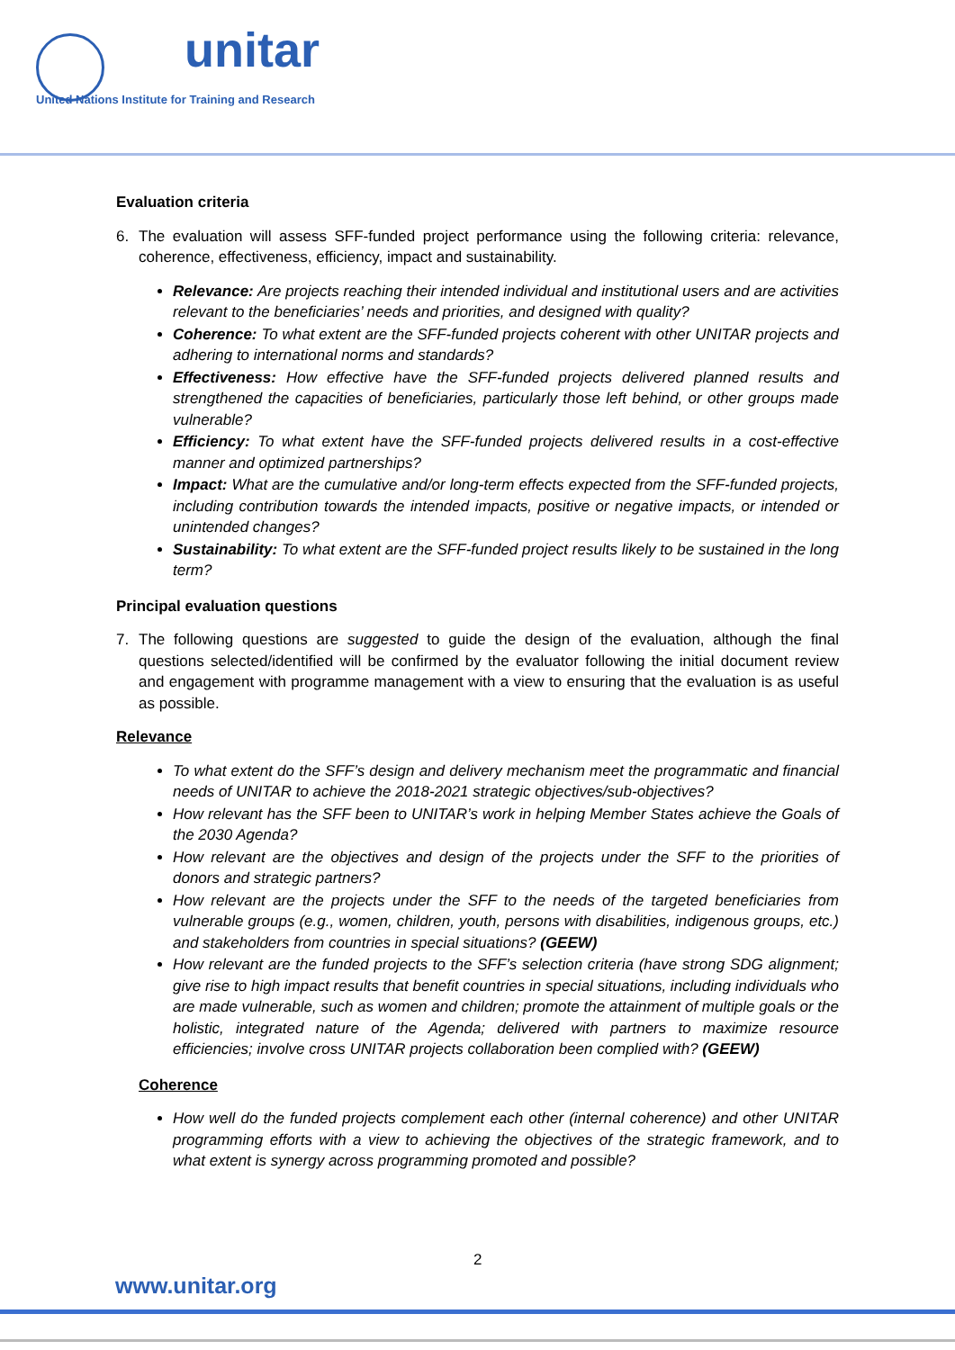unitar
United Nations Institute for Training and Research
Evaluation criteria
6. The evaluation will assess SFF-funded project performance using the following criteria: relevance, coherence, effectiveness, efficiency, impact and sustainability.
Relevance: Are projects reaching their intended individual and institutional users and are activities relevant to the beneficiaries’ needs and priorities, and designed with quality?
Coherence: To what extent are the SFF-funded projects coherent with other UNITAR projects and adhering to international norms and standards?
Effectiveness: How effective have the SFF-funded projects delivered planned results and strengthened the capacities of beneficiaries, particularly those left behind, or other groups made vulnerable?
Efficiency: To what extent have the SFF-funded projects delivered results in a cost-effective manner and optimized partnerships?
Impact: What are the cumulative and/or long-term effects expected from the SFF-funded projects, including contribution towards the intended impacts, positive or negative impacts, or intended or unintended changes?
Sustainability: To what extent are the SFF-funded project results likely to be sustained in the long term?
Principal evaluation questions
7. The following questions are suggested to guide the design of the evaluation, although the final questions selected/identified will be confirmed by the evaluator following the initial document review and engagement with programme management with a view to ensuring that the evaluation is as useful as possible.
Relevance
To what extent do the SFF’s design and delivery mechanism meet the programmatic and financial needs of UNITAR to achieve the 2018-2021 strategic objectives/sub-objectives?
How relevant has the SFF been to UNITAR’s work in helping Member States achieve the Goals of the 2030 Agenda?
How relevant are the objectives and design of the projects under the SFF to the priorities of donors and strategic partners?
How relevant are the projects under the SFF to the needs of the targeted beneficiaries from vulnerable groups (e.g., women, children, youth, persons with disabilities, indigenous groups, etc.) and stakeholders from countries in special situations? (GEEW)
How relevant are the funded projects to the SFF’s selection criteria (have strong SDG alignment; give rise to high impact results that benefit countries in special situations, including individuals who are made vulnerable, such as women and children; promote the attainment of multiple goals or the holistic, integrated nature of the Agenda; delivered with partners to maximize resource efficiencies; involve cross UNITAR projects collaboration been complied with? (GEEW)
Coherence
How well do the funded projects complement each other (internal coherence) and other UNITAR programming efforts with a view to achieving the objectives of the strategic framework, and to what extent is synergy across programming promoted and possible?
2
www.unitar.org